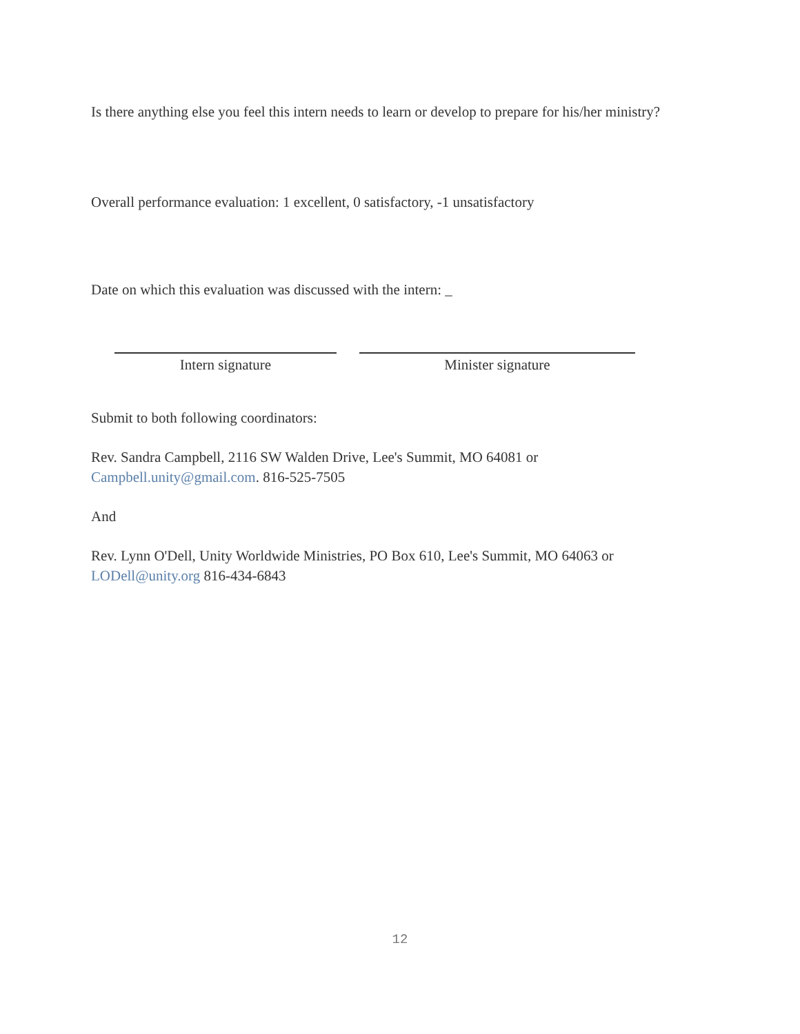Is there anything else you feel this intern needs to learn or develop to prepare for his/her ministry?
Overall performance evaluation: 1 excellent, 0 satisfactory, -1 unsatisfactory
Date on which this evaluation was discussed with the intern: _
Intern signature Minister signature
Submit to both following coordinators:
Rev. Sandra Campbell, 2116 SW Walden Drive, Lee's Summit, MO 64081 or Campbell.unity@gmail.com. 816-525-7505
And
Rev. Lynn O'Dell, Unity Worldwide Ministries, PO Box 610, Lee's Summit, MO 64063 or LODell@unity.org 816-434-6843
12